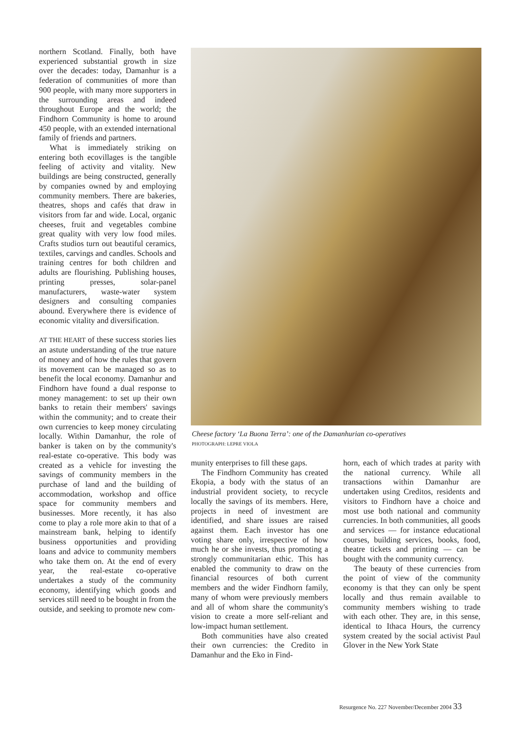northern Scotland. Finally, both have experienced substantial growth in size over the decades: today, Damanhur is a federation of communities of more than 900 people, with many more supporters in the surrounding areas and indeed throughout Europe and the world; the Findhorn Community is home to around 450 people, with an extended international family of friends and partners.
What is immediately striking on entering both ecovillages is the tangible feeling of activity and vitality. New buildings are being constructed, generally by companies owned by and employing community members. There are bakeries, theatres, shops and cafés that draw in visitors from far and wide. Local, organic cheeses, fruit and vegetables combine great quality with very low food miles. Crafts studios turn out beautiful ceramics, textiles, carvings and candles. Schools and training centres for both children and adults are flourishing. Publishing houses, printing presses, solar-panel manufacturers, waste-water system designers and consulting companies abound. Everywhere there is evidence of economic vitality and diversification.
AT THE HEART of these success stories lies an astute understanding of the true nature of money and of how the rules that govern its movement can be managed so as to benefit the local economy. Damanhur and Findhorn have found a dual response to money management: to set up their own banks to retain their members' savings within the community; and to create their own currencies to keep money circulating locally. Within Damanhur, the role of banker is taken on by the community's real-estate co-operative. This body was created as a vehicle for investing the savings of community members in the purchase of land and the building of accommodation, workshop and office space for community members and businesses. More recently, it has also come to play a role more akin to that of a mainstream bank, helping to identify business opportunities and providing loans and advice to community members who take them on. At the end of every year, the real-estate co-operative undertakes a study of the community economy, identifying which goods and services still need to be bought in from the outside, and seeking to promote new com-
Cheese factory ‘La Buona Terra’: one of the Damanhurian co-operatives
PHOTOGRAPH: LEPRE VIOLA
munity enterprises to fill these gaps.
The Findhorn Community has created Ekopia, a body with the status of an industrial provident society, to recycle locally the savings of its members. Here, projects in need of investment are identified, and share issues are raised against them. Each investor has one voting share only, irrespective of how much he or she invests, thus promoting a strongly communitarian ethic. This has enabled the community to draw on the financial resources of both current members and the wider Findhorn family, many of whom were previously members and all of whom share the community's vision to create a more self-reliant and low-impact human settlement.
Both communities have also created their own currencies: the Credito in Damanhur and the Eko in Find-
horn, each of which trades at parity with the national currency. While all transactions within Damanhur are undertaken using Creditos, residents and visitors to Findhorn have a choice and most use both national and community currencies. In both communities, all goods and services — for instance educational courses, building services, books, food, theatre tickets and printing — can be bought with the community currency.
The beauty of these currencies from the point of view of the community economy is that they can only be spent locally and thus remain available to community members wishing to trade with each other. They are, in this sense, identical to Ithaca Hours, the currency system created by the social activist Paul Glover in the New York State
Resurgence No. 227 November/December 2004 33